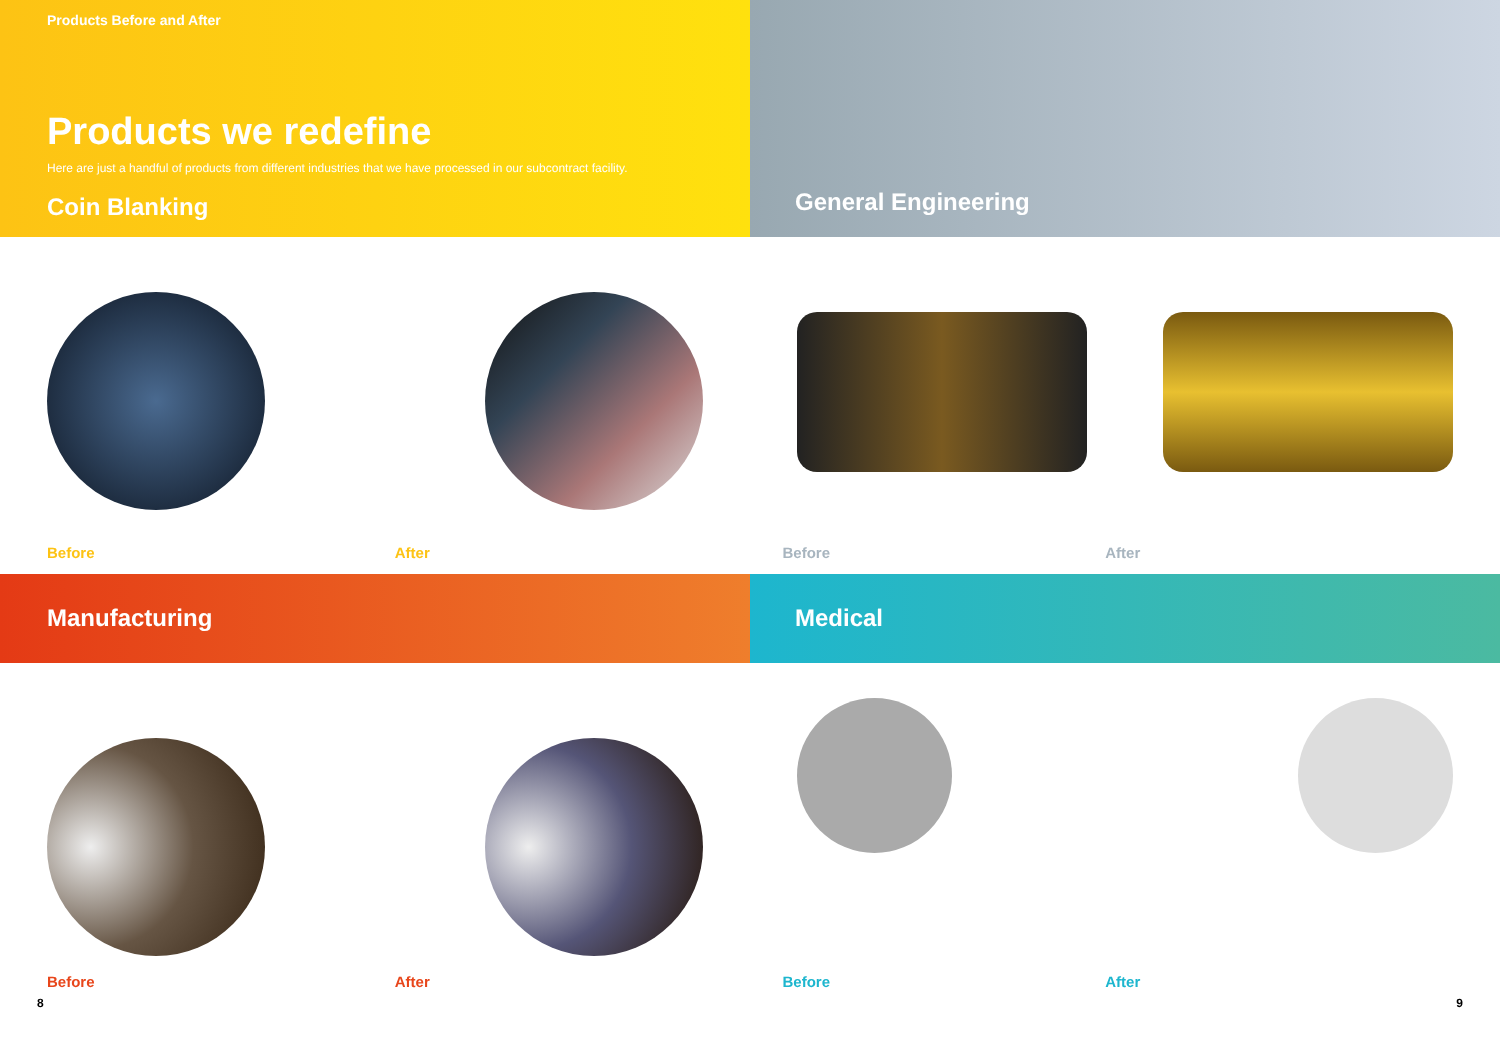Products Before and After
Products we redefine
Here are just a handful of products from different industries that we have processed in our subcontract facility.
Coin Blanking
General Engineering
Before After Before After
Manufacturing Medical
Before After Before After
8 9